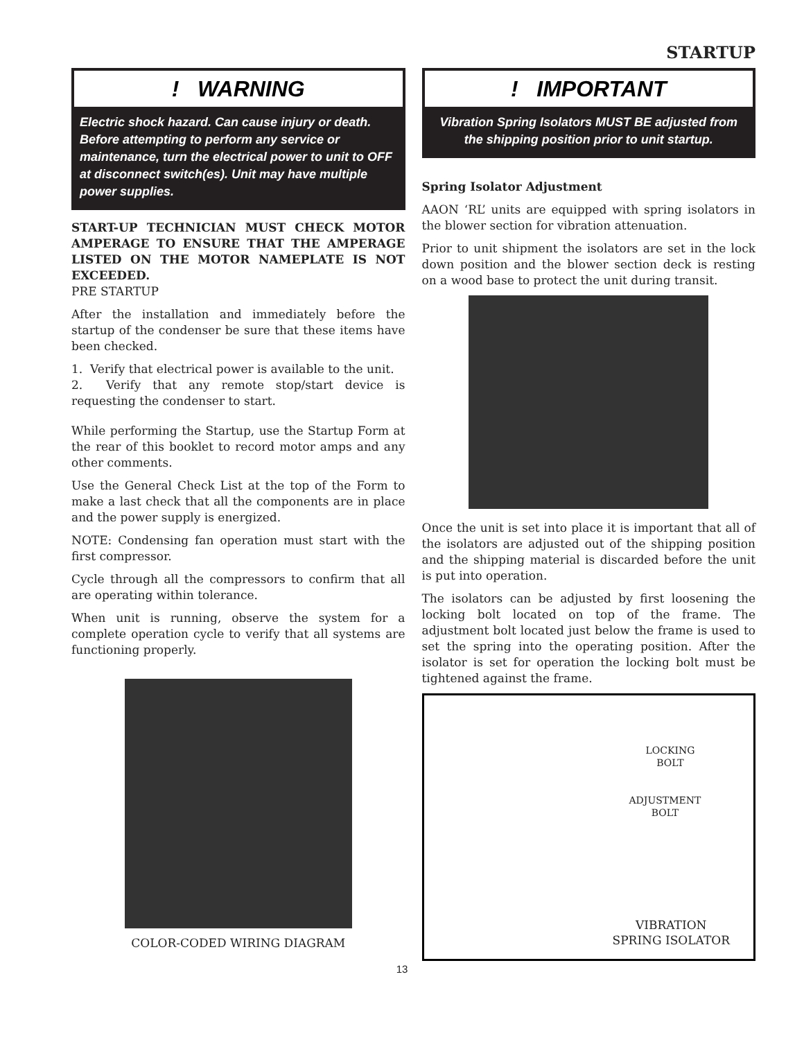STARTUP
! WARNING
Electric shock hazard. Can cause injury or death. Before attempting to perform any service or maintenance, turn the electrical power to unit to OFF at disconnect switch(es). Unit may have multiple power supplies.
START-UP TECHNICIAN MUST CHECK MOTOR AMPERAGE TO ENSURE THAT THE AMPERAGE LISTED ON THE MOTOR NAMEPLATE IS NOT EXCEEDED.
PRE STARTUP
After the installation and immediately before the startup of the condenser be sure that these items have been checked.
1. Verify that electrical power is available to the unit.
2. Verify that any remote stop/start device is requesting the condenser to start.
While performing the Startup, use the Startup Form at the rear of this booklet to record motor amps and any other comments.
Use the General Check List at the top of the Form to make a last check that all the components are in place and the power supply is energized.
NOTE: Condensing fan operation must start with the first compressor.
Cycle through all the compressors to confirm that all are operating within tolerance.
When unit is running, observe the system for a complete operation cycle to verify that all systems are functioning properly.
COLOR-CODED WIRING DIAGRAM
! IMPORTANT
Vibration Spring Isolators MUST BE adjusted from the shipping position prior to unit startup.
Spring Isolator Adjustment
AAON ‘RL’ units are equipped with spring isolators in the blower section for vibration attenuation.
Prior to unit shipment the isolators are set in the lock down position and the blower section deck is resting on a wood base to protect the unit during transit.
Once the unit is set into place it is important that all of the isolators are adjusted out of the shipping position and the shipping material is discarded before the unit is put into operation.
The isolators can be adjusted by first loosening the locking bolt located on top of the frame. The adjustment bolt located just below the frame is used to set the spring into the operating position. After the isolator is set for operation the locking bolt must be tightened against the frame.
LOCKING
BOLT
ADJUSTMENT
BOLT
VIBRATION
SPRING ISOLATOR
13